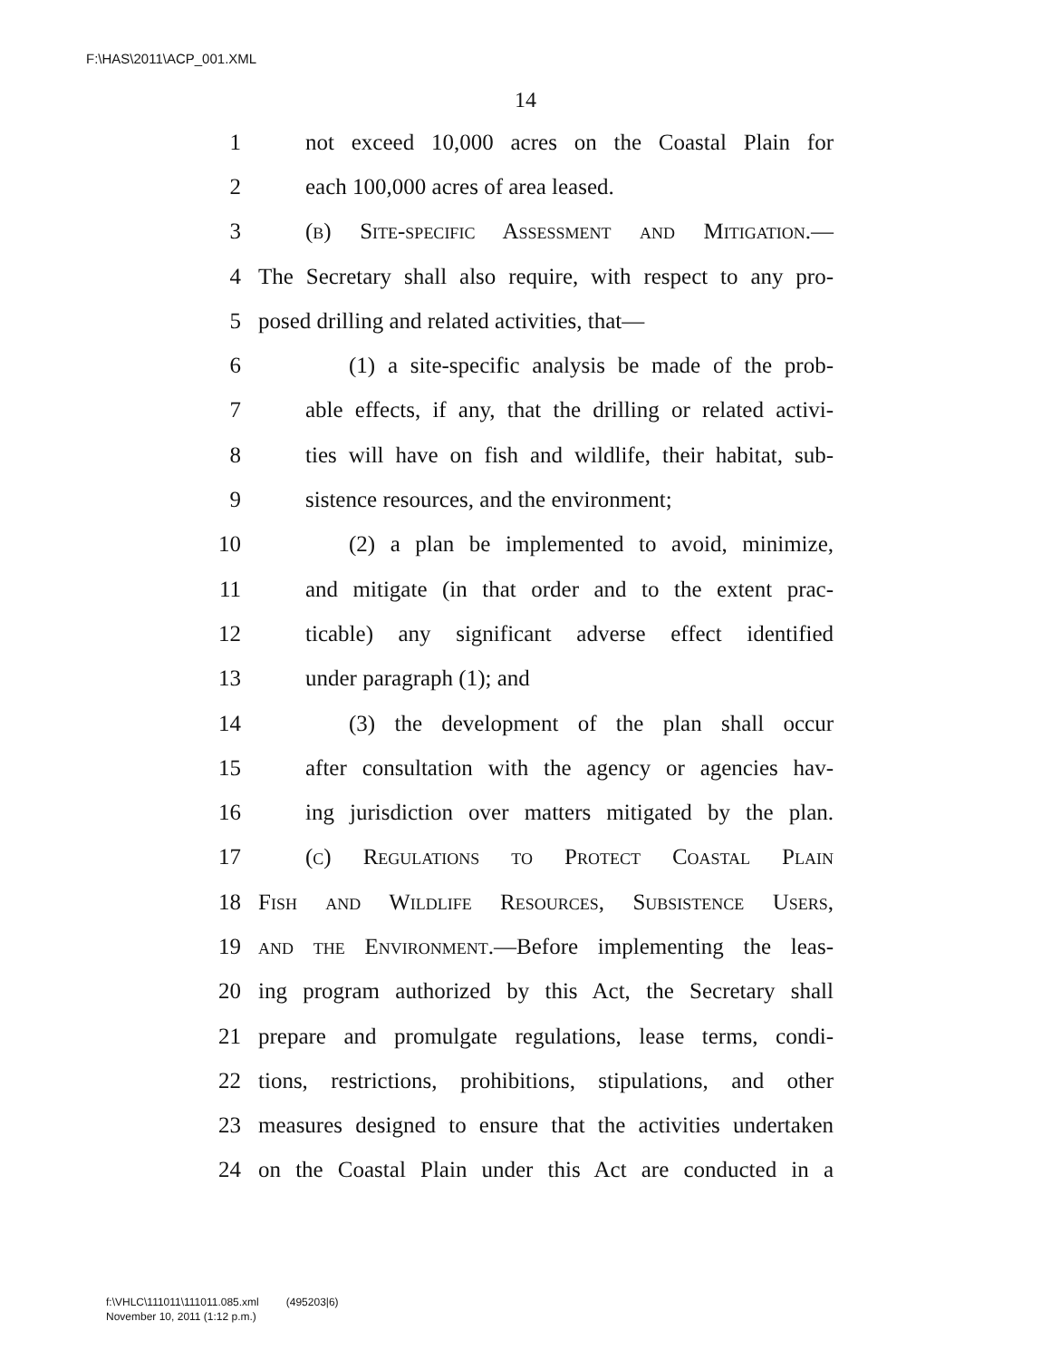F:\HAS\2011\ACP_001.XML
14
1 not exceed 10,000 acres on the Coastal Plain for
2 each 100,000 acres of area leased.
3 (b) Site-specific Assessment and Mitigation.—
4 The Secretary shall also require, with respect to any pro-
5 posed drilling and related activities, that—
6 (1) a site-specific analysis be made of the prob-
7 able effects, if any, that the drilling or related activi-
8 ties will have on fish and wildlife, their habitat, sub-
9 sistence resources, and the environment;
10 (2) a plan be implemented to avoid, minimize,
11 and mitigate (in that order and to the extent prac-
12 ticable) any significant adverse effect identified
13 under paragraph (1); and
14 (3) the development of the plan shall occur
15 after consultation with the agency or agencies hav-
16 ing jurisdiction over matters mitigated by the plan.
17 (c) Regulations to Protect Coastal Plain
18 Fish and Wildlife Resources, Subsistence Users,
19 and the Environment.—Before implementing the leas-
20 ing program authorized by this Act, the Secretary shall
21 prepare and promulgate regulations, lease terms, condi-
22 tions, restrictions, prohibitions, stipulations, and other
23 measures designed to ensure that the activities undertaken
24 on the Coastal Plain under this Act are conducted in a
f:\VHLC\111011\111011.085.xml (495203|6)
November 10, 2011 (1:12 p.m.)